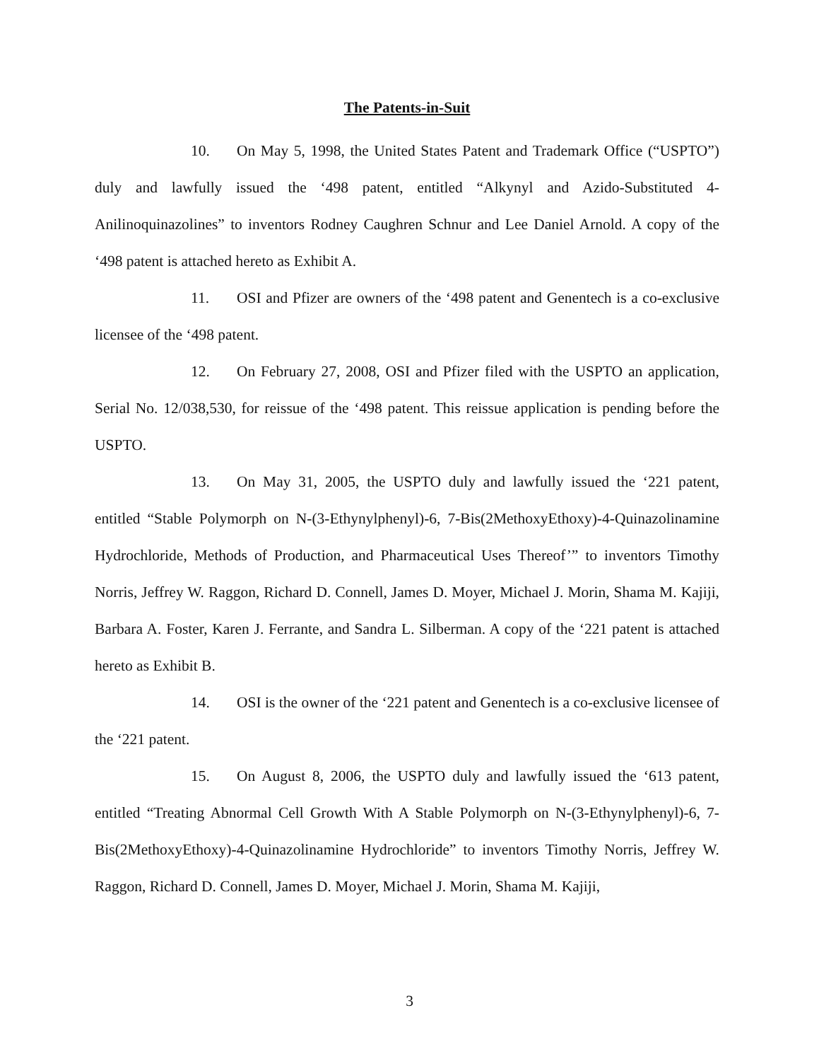The Patents-in-Suit
10. On May 5, 1998, the United States Patent and Trademark Office (“USPTO”) duly and lawfully issued the ‘498 patent, entitled “Alkynyl and Azido-Substituted 4-Anilinoquinazolines” to inventors Rodney Caughren Schnur and Lee Daniel Arnold. A copy of the ‘498 patent is attached hereto as Exhibit A.
11. OSI and Pfizer are owners of the ‘498 patent and Genentech is a co-exclusive licensee of the ‘498 patent.
12. On February 27, 2008, OSI and Pfizer filed with the USPTO an application, Serial No. 12/038,530, for reissue of the ‘498 patent. This reissue application is pending before the USPTO.
13. On May 31, 2005, the USPTO duly and lawfully issued the ‘221 patent, entitled “Stable Polymorph on N-(3-Ethynylphenyl)-6, 7-Bis(2MethoxyEthoxy)-4-Quinazolinamine Hydrochloride, Methods of Production, and Pharmaceutical Uses Thereof’” to inventors Timothy Norris, Jeffrey W. Raggon, Richard D. Connell, James D. Moyer, Michael J. Morin, Shama M. Kajiji, Barbara A. Foster, Karen J. Ferrante, and Sandra L. Silberman. A copy of the ‘221 patent is attached hereto as Exhibit B.
14. OSI is the owner of the ‘221 patent and Genentech is a co-exclusive licensee of the ‘221 patent.
15. On August 8, 2006, the USPTO duly and lawfully issued the ‘613 patent, entitled “Treating Abnormal Cell Growth With A Stable Polymorph on N-(3-Ethynylphenyl)-6, 7-Bis(2MethoxyEthoxy)-4-Quinazolinamine Hydrochloride” to inventors Timothy Norris, Jeffrey W. Raggon, Richard D. Connell, James D. Moyer, Michael J. Morin, Shama M. Kajiji,
3